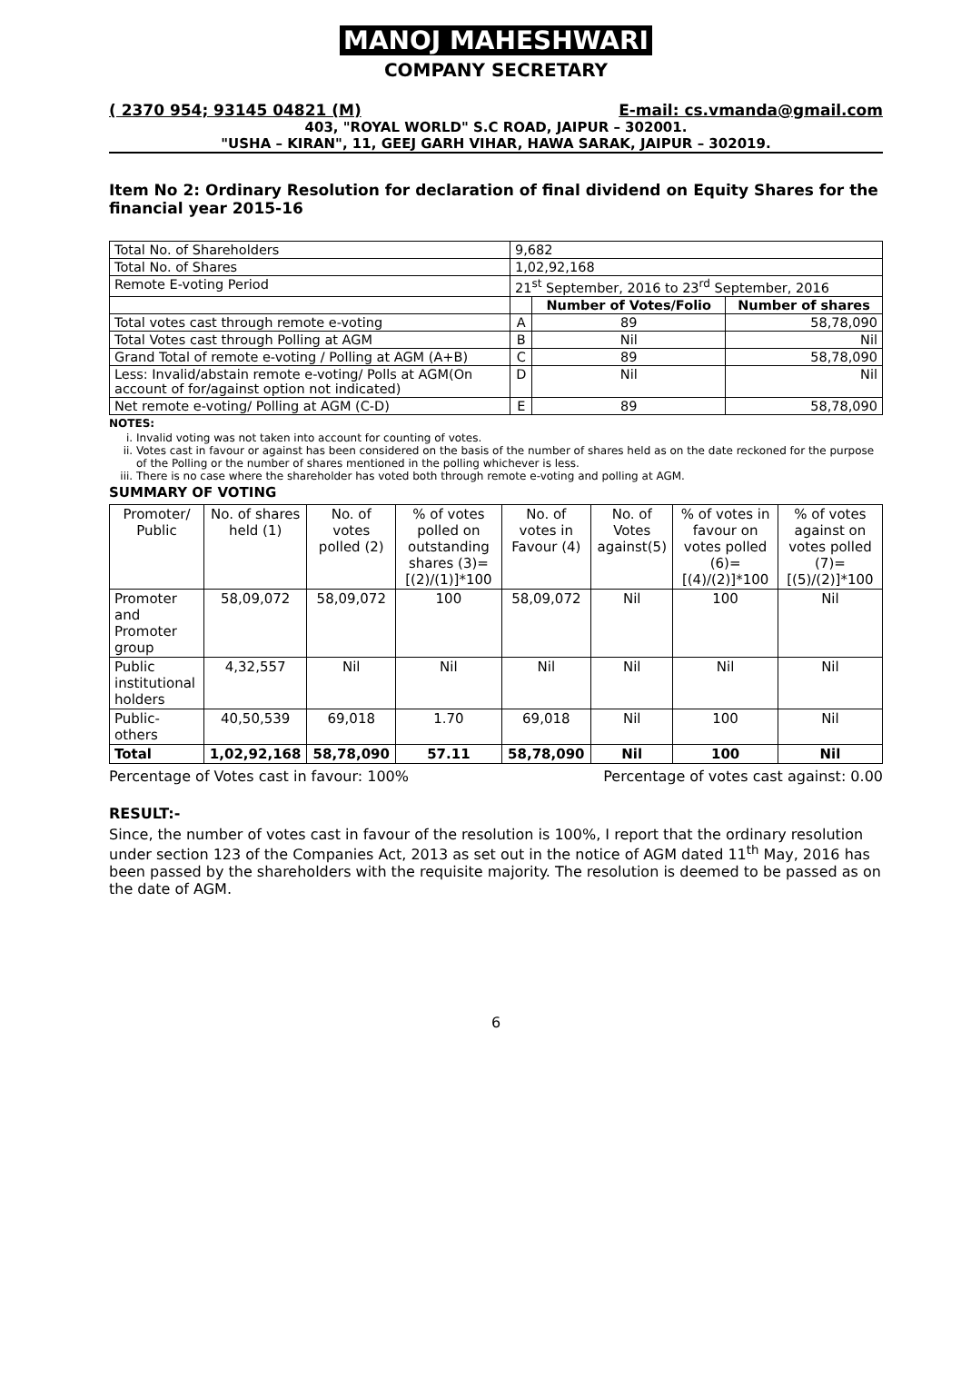MANOJ MAHESHWARI
COMPANY SECRETARY
( 2370 954; 93145 04821 (M) E-mail: cs.vmanda@gmail.com
403, "ROYAL WORLD" S.C ROAD, JAIPUR – 302001.
"USHA – KIRAN", 11, GEEJ GARH VIHAR, HAWA SARAK, JAIPUR – 302019.
Item No 2: Ordinary Resolution for declaration of final dividend on Equity Shares for the financial year 2015-16
| Total No. of Shareholders | 9,682 | | |
| Total No. of Shares | 1,02,92,168 | | |
| Remote E-voting Period | 21<sup>st</sup> September, 2016 to 23<sup>rd</sup> September, 2016 | | |
| | | Number of Votes/Folio | Number of shares |
| Total votes cast through remote e-voting | A | 89 | 58,78,090 |
| Total Votes cast through Polling at AGM | B | Nil | Nil |
| Grand Total of remote e-voting / Polling at AGM (A+B) | C | 89 | 58,78,090 |
| Less: Invalid/abstain remote e-voting/ Polls at AGM(On account of for/against option not indicated) | D | Nil | Nil |
| Net remote e-voting/ Polling at AGM (C-D) | E | 89 | 58,78,090 |
NOTES:
i. Invalid voting was not taken into account for counting of votes.
ii. Votes cast in favour or against has been considered on the basis of the number of shares held as on the date reckoned for the purpose of the Polling or the number of shares mentioned in the polling whichever is less.
iii. There is no case where the shareholder has voted both through remote e-voting and polling at AGM.
SUMMARY OF VOTING
| Promoter/ Public | No. of shares held (1) | No. of votes polled (2) | % of votes polled on outstanding shares (3)=[(2)/(1)]*100 | No. of votes in Favour (4) | No. of Votes against(5) | % of votes in favour on votes polled (6)=[(4)/(2)]*100 | % of votes against on votes polled (7)=[(5)/(2)]*100 |
| Promoter and Promoter group | 58,09,072 | 58,09,072 | 100 | 58,09,072 | Nil | 100 | Nil |
| Public institutional holders | 4,32,557 | Nil | Nil | Nil | Nil | Nil | Nil |
| Public-others | 40,50,539 | 69,018 | 1.70 | 69,018 | Nil | 100 | Nil |
| Total | 1,02,92,168 | 58,78,090 | 57.11 | 58,78,090 | Nil | 100 | Nil |
Percentage of Votes cast in favour: 100% Percentage of votes cast against: 0.00
RESULT:-
Since, the number of votes cast in favour of the resolution is 100%, I report that the ordinary resolution under section 123 of the Companies Act, 2013 as set out in the notice of AGM dated 11<sup>th</sup> May, 2016 has been passed by the shareholders with the requisite majority. The resolution is deemed to be passed as on the date of AGM.
6